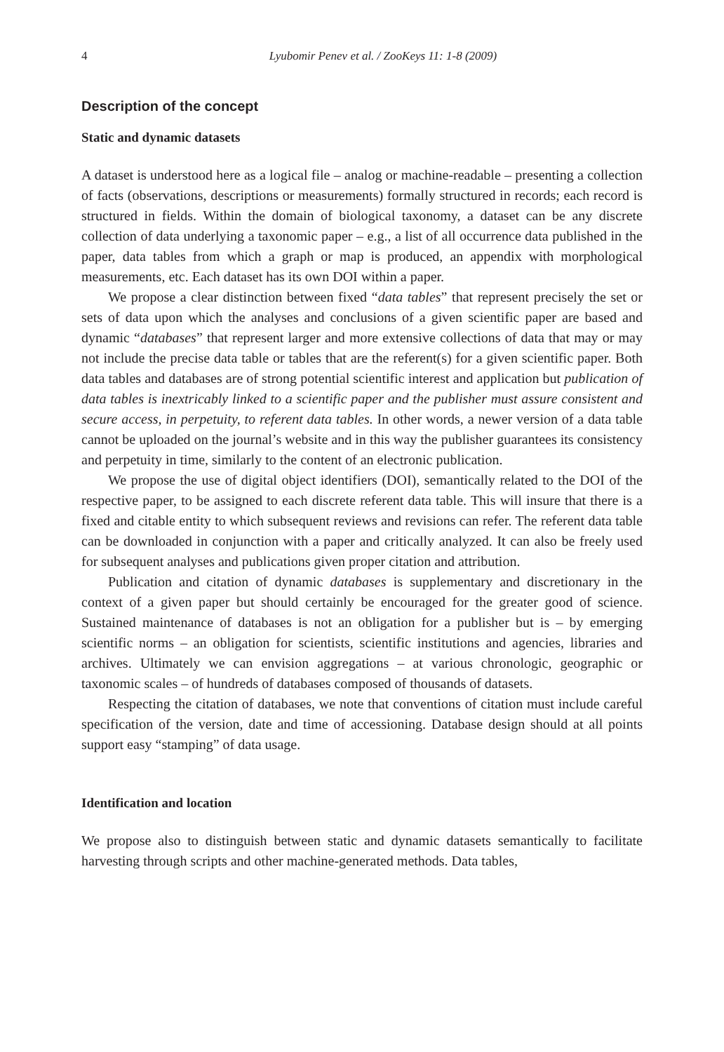4 Lyubomir Penev et al. / ZooKeys 11: 1-8 (2009)
Description of the concept
Static and dynamic datasets
A dataset is understood here as a logical file – analog or machine-readable – presenting a collection of facts (observations, descriptions or measurements) formally structured in records; each record is structured in fields. Within the domain of biological taxonomy, a dataset can be any discrete collection of data underlying a taxonomic paper – e.g., a list of all occurrence data published in the paper, data tables from which a graph or map is produced, an appendix with morphological measurements, etc. Each dataset has its own DOI within a paper.
We propose a clear distinction between fixed “data tables” that represent precisely the set or sets of data upon which the analyses and conclusions of a given scientific paper are based and dynamic “databases” that represent larger and more extensive collections of data that may or may not include the precise data table or tables that are the referent(s) for a given scientific paper. Both data tables and databases are of strong potential scientific interest and application but publication of data tables is inextricably linked to a scientific paper and the publisher must assure consistent and secure access, in perpetuity, to referent data tables. In other words, a newer version of a data table cannot be uploaded on the journal’s website and in this way the publisher guarantees its consistency and perpetuity in time, similarly to the content of an electronic publication.
We propose the use of digital object identifiers (DOI), semantically related to the DOI of the respective paper, to be assigned to each discrete referent data table. This will insure that there is a fixed and citable entity to which subsequent reviews and revisions can refer. The referent data table can be downloaded in conjunction with a paper and critically analyzed. It can also be freely used for subsequent analyses and publications given proper citation and attribution.
Publication and citation of dynamic databases is supplementary and discretionary in the context of a given paper but should certainly be encouraged for the greater good of science. Sustained maintenance of databases is not an obligation for a publisher but is – by emerging scientific norms – an obligation for scientists, scientific institutions and agencies, libraries and archives. Ultimately we can envision aggregations – at various chronologic, geographic or taxonomic scales – of hundreds of databases composed of thousands of datasets.
Respecting the citation of databases, we note that conventions of citation must include careful specification of the version, date and time of accessioning. Database design should at all points support easy “stamping” of data usage.
Identification and location
We propose also to distinguish between static and dynamic datasets semantically to facilitate harvesting through scripts and other machine-generated methods. Data tables,